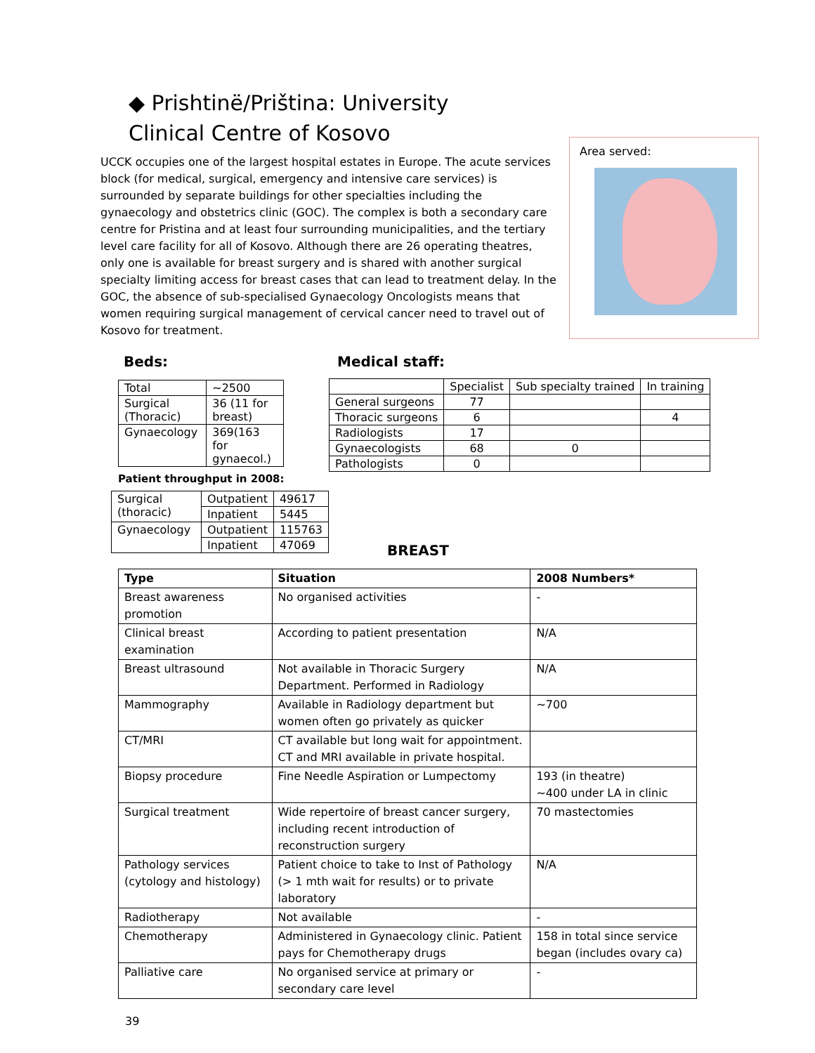◆ Prishtinë/Priština: University Clinical Centre of Kosovo
UCCK occupies one of the largest hospital estates in Europe. The acute services block (for medical, surgical, emergency and intensive care services) is surrounded by separate buildings for other specialties including the gynaecology and obstetrics clinic (GOC). The complex is both a secondary care centre for Pristina and at least four surrounding municipalities, and the tertiary level care facility for all of Kosovo. Although there are 26 operating theatres, only one is available for breast surgery and is shared with another surgical specialty limiting access for breast cases that can lead to treatment delay. In the GOC, the absence of sub-specialised Gynaecology Oncologists means that women requiring surgical management of cervical cancer need to travel out of Kosovo for treatment.
Area served:
Beds:
| Total | ~2500 |
| Surgical (Thoracic) | 36 (11 for breast) |
| Gynaecology | 369(163 for gynaecol.) |
Patient throughput in 2008:
| Surgical (thoracic) | Outpatient | 49617 |
| | Inpatient | 5445 |
| Gynaecology | Outpatient | 115763 |
| | Inpatient | 47069 |
Medical staff:
| | Specialist | Sub specialty trained | In training |
| General surgeons | 77 | | |
| Thoracic surgeons | 6 | | 4 |
| Radiologists | 17 | | |
| Gynaecologists | 68 | 0 | |
| Pathologists | 0 | | |
BREAST
| Type | Situation | 2008 Numbers* |
| --- | --- | --- |
| Breast awareness promotion | No organised activities | - |
| Clinical breast examination | According to patient presentation | N/A |
| Breast ultrasound | Not available in Thoracic Surgery Department. Performed in Radiology | N/A |
| Mammography | Available in Radiology department but women often go privately as quicker | ~700 |
| CT/MRI | CT available but long wait for appointment. CT and MRI available in private hospital. | |
| Biopsy procedure | Fine Needle Aspiration or Lumpectomy | 193 (in theatre) ~400 under LA in clinic |
| Surgical treatment | Wide repertoire of breast cancer surgery, including recent introduction of reconstruction surgery | 70 mastectomies |
| Pathology services (cytology and histology) | Patient choice to take to Inst of Pathology (> 1 mth wait for results) or to private laboratory | N/A |
| Radiotherapy | Not available | - |
| Chemotherapy | Administered in Gynaecology clinic. Patient pays for Chemotherapy drugs | 158 in total since service began (includes ovary ca) |
| Palliative care | No organised service at primary or secondary care level | - |
39